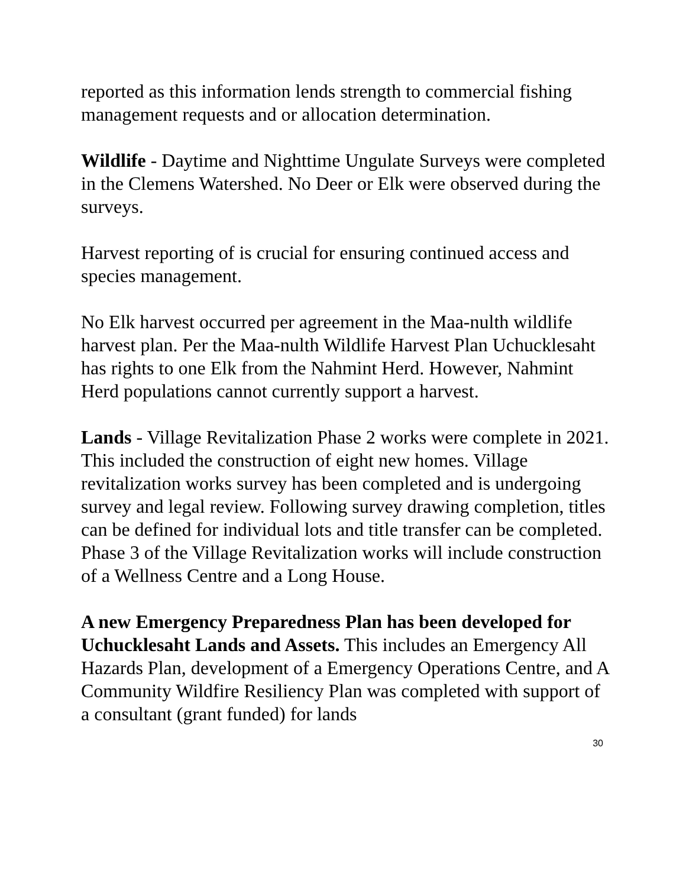reported as this information lends strength to commercial fishing management requests and or allocation determination.
Wildlife - Daytime and Nighttime Ungulate Surveys were completed in the Clemens Watershed. No Deer or Elk were observed during the surveys.
Harvest reporting of is crucial for ensuring continued access and species management.
No Elk harvest occurred per agreement in the Maa-nulth wildlife harvest plan. Per the Maa-nulth Wildlife Harvest Plan Uchucklesaht has rights to one Elk from the Nahmint Herd. However, Nahmint Herd populations cannot currently support a harvest.
Lands - Village Revitalization Phase 2 works were complete in 2021. This included the construction of eight new homes. Village revitalization works survey has been completed and is undergoing survey and legal review. Following survey drawing completion, titles can be defined for individual lots and title transfer can be completed. Phase 3 of the Village Revitalization works will include construction of a Wellness Centre and a Long House.
A new Emergency Preparedness Plan has been developed for Uchucklesaht Lands and Assets. This includes an Emergency All Hazards Plan, development of a Emergency Operations Centre, and A Community Wildfire Resiliency Plan was completed with support of a consultant (grant funded) for lands
30